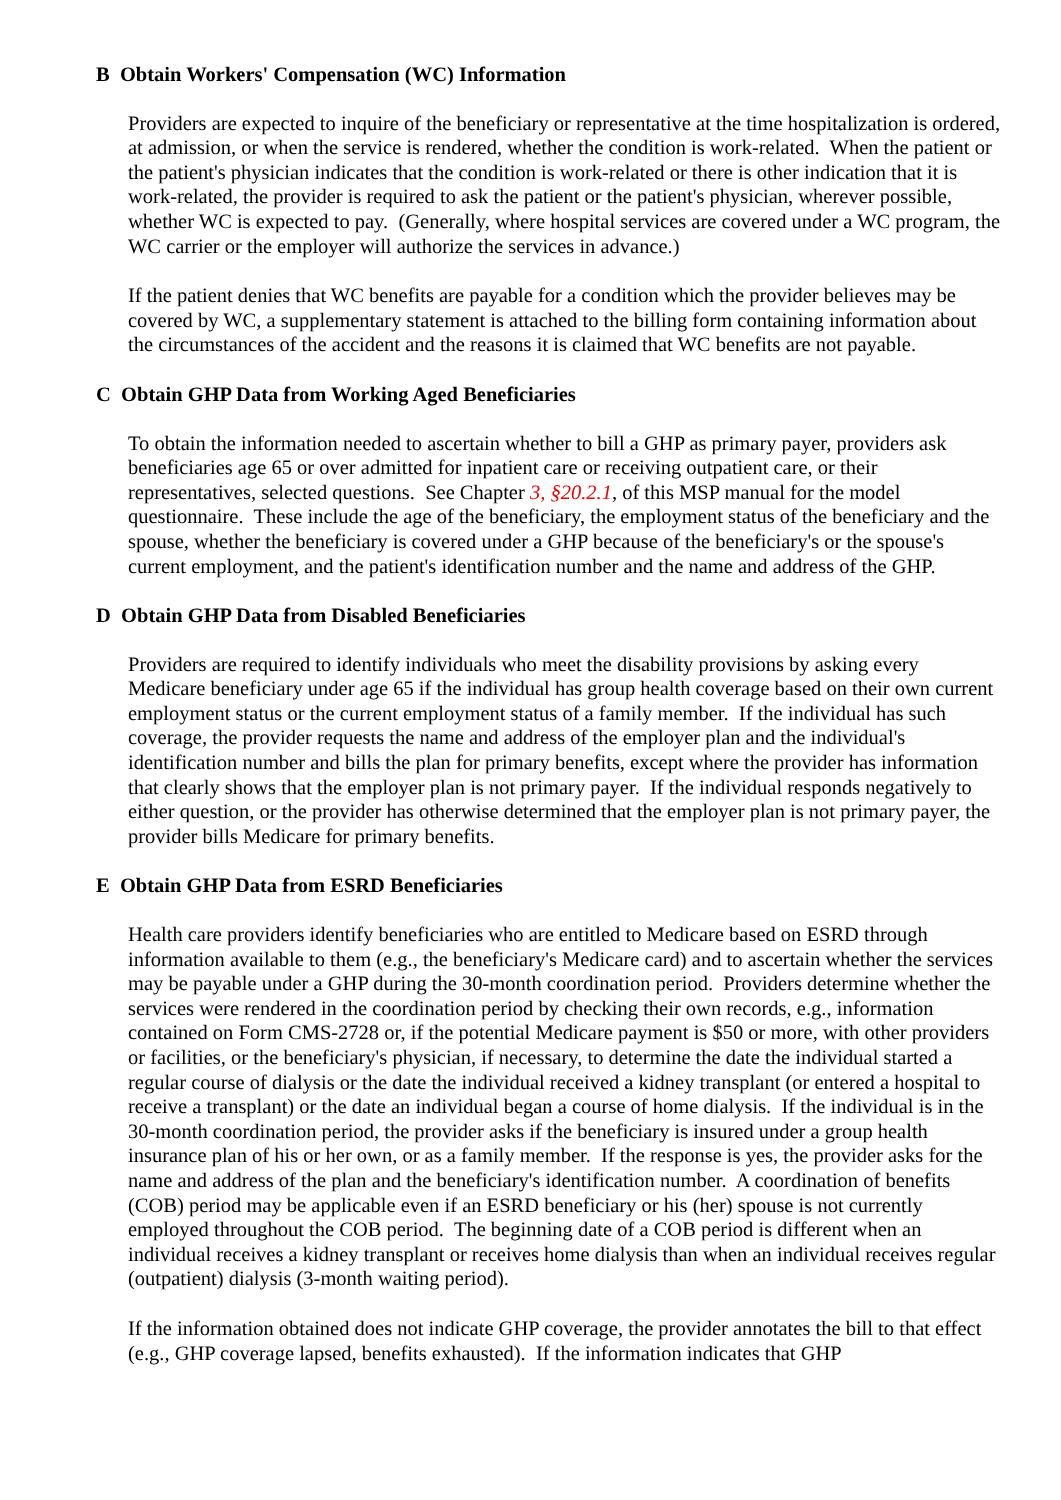B Obtain Workers' Compensation (WC) Information
Providers are expected to inquire of the beneficiary or representative at the time hospitalization is ordered, at admission, or when the service is rendered, whether the condition is work-related. When the patient or the patient's physician indicates that the condition is work-related or there is other indication that it is work-related, the provider is required to ask the patient or the patient's physician, wherever possible, whether WC is expected to pay. (Generally, where hospital services are covered under a WC program, the WC carrier or the employer will authorize the services in advance.)
If the patient denies that WC benefits are payable for a condition which the provider believes may be covered by WC, a supplementary statement is attached to the billing form containing information about the circumstances of the accident and the reasons it is claimed that WC benefits are not payable.
C Obtain GHP Data from Working Aged Beneficiaries
To obtain the information needed to ascertain whether to bill a GHP as primary payer, providers ask beneficiaries age 65 or over admitted for inpatient care or receiving outpatient care, or their representatives, selected questions. See Chapter 3, §20.2.1, of this MSP manual for the model questionnaire. These include the age of the beneficiary, the employment status of the beneficiary and the spouse, whether the beneficiary is covered under a GHP because of the beneficiary's or the spouse's current employment, and the patient's identification number and the name and address of the GHP.
D Obtain GHP Data from Disabled Beneficiaries
Providers are required to identify individuals who meet the disability provisions by asking every Medicare beneficiary under age 65 if the individual has group health coverage based on their own current employment status or the current employment status of a family member. If the individual has such coverage, the provider requests the name and address of the employer plan and the individual's identification number and bills the plan for primary benefits, except where the provider has information that clearly shows that the employer plan is not primary payer. If the individual responds negatively to either question, or the provider has otherwise determined that the employer plan is not primary payer, the provider bills Medicare for primary benefits.
E Obtain GHP Data from ESRD Beneficiaries
Health care providers identify beneficiaries who are entitled to Medicare based on ESRD through information available to them (e.g., the beneficiary's Medicare card) and to ascertain whether the services may be payable under a GHP during the 30-month coordination period. Providers determine whether the services were rendered in the coordination period by checking their own records, e.g., information contained on Form CMS-2728 or, if the potential Medicare payment is $50 or more, with other providers or facilities, or the beneficiary's physician, if necessary, to determine the date the individual started a regular course of dialysis or the date the individual received a kidney transplant (or entered a hospital to receive a transplant) or the date an individual began a course of home dialysis. If the individual is in the 30-month coordination period, the provider asks if the beneficiary is insured under a group health insurance plan of his or her own, or as a family member. If the response is yes, the provider asks for the name and address of the plan and the beneficiary's identification number. A coordination of benefits (COB) period may be applicable even if an ESRD beneficiary or his (her) spouse is not currently employed throughout the COB period. The beginning date of a COB period is different when an individual receives a kidney transplant or receives home dialysis than when an individual receives regular (outpatient) dialysis (3-month waiting period).
If the information obtained does not indicate GHP coverage, the provider annotates the bill to that effect (e.g., GHP coverage lapsed, benefits exhausted). If the information indicates that GHP